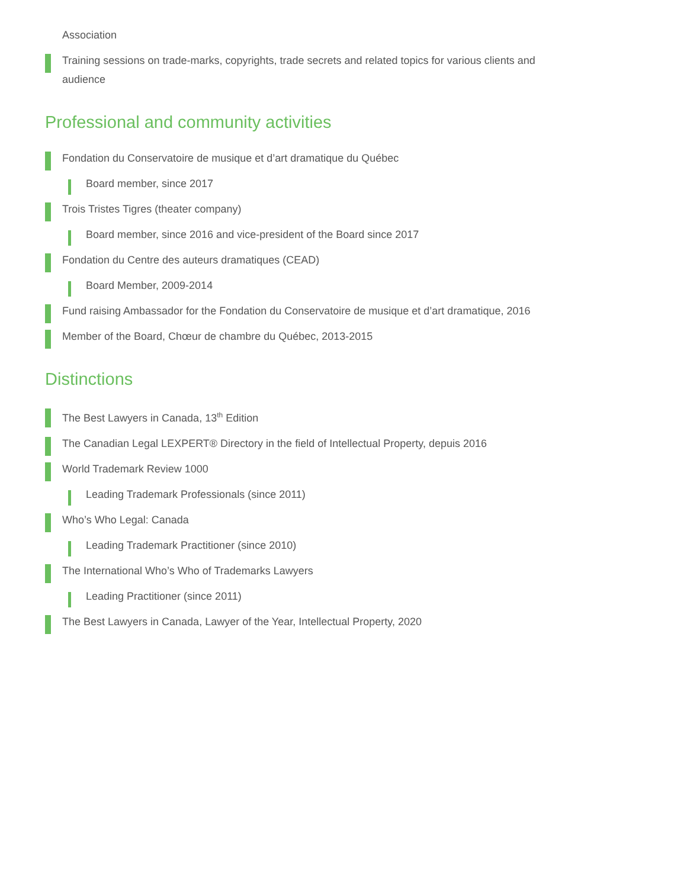Association
Training sessions on trade-marks, copyrights, trade secrets and related topics for various clients and audience
Professional and community activities
Fondation du Conservatoire de musique et d’art dramatique du Québec
Board member, since 2017
Trois Tristes Tigres (theater company)
Board member, since 2016 and vice-president of the Board since 2017
Fondation du Centre des auteurs dramatiques (CEAD)
Board Member, 2009-2014
Fund raising Ambassador for the Fondation du Conservatoire de musique et d’art dramatique, 2016
Member of the Board, Chœur de chambre du Québec, 2013-2015
Distinctions
The Best Lawyers in Canada, 13<sup>th</sup> Edition
The Canadian Legal LEXPERT® Directory in the field of Intellectual Property, depuis 2016
World Trademark Review 1000
Leading Trademark Professionals (since 2011)
Who’s Who Legal: Canada
Leading Trademark Practitioner (since 2010)
The International Who’s Who of Trademarks Lawyers
Leading Practitioner (since 2011)
The Best Lawyers in Canada, Lawyer of the Year, Intellectual Property, 2020